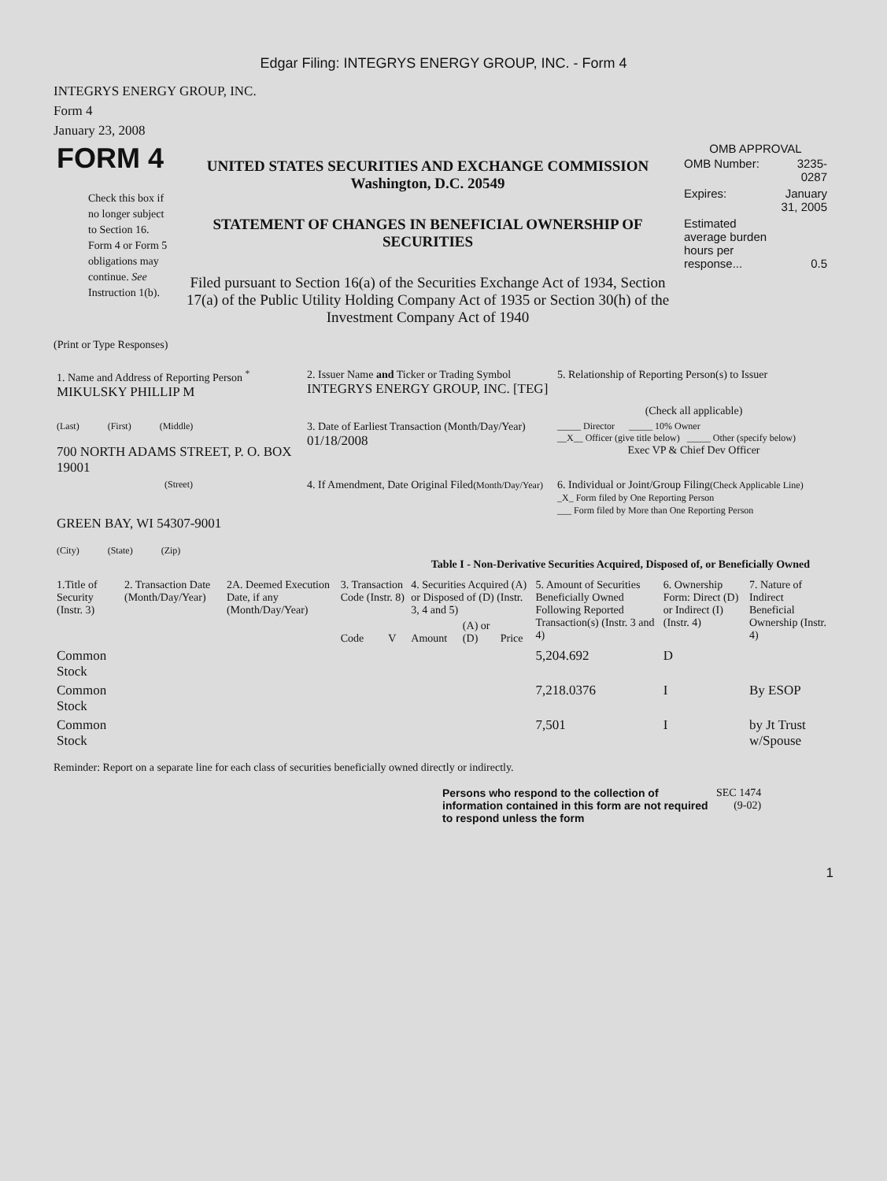Edgar Filing: INTEGRYS ENERGY GROUP, INC. - Form 4
INTEGRYS ENERGY GROUP, INC.
Form 4
January 23, 2008
| FORM 4 Check this box if no longer subject to Section 16. Form 4 or Form 5 obligations may continue. See Instruction 1(b). | UNITED STATES SECURITIES AND EXCHANGE COMMISSION Washington, D.C. 20549 STATEMENT OF CHANGES IN BENEFICIAL OWNERSHIP OF SECURITIES Filed pursuant to Section 16(a) of the Securities Exchange Act of 1934, Section 17(a) of the Public Utility Holding Company Act of 1935 or Section 30(h) of the Investment Company Act of 1940 | OMB APPROVAL / OMB Number: / 3235-0287 / / Expires: / January 31, 2005 / / Estimated average burden hours per response... / 0.5 / |
(Print or Type Responses)
| 1. Name and Address of Reporting Person <sup>*</sup> MIKULSKY PHILLIP M | 2. Issuer Name and Ticker or Trading Symbol INTEGRYS ENERGY GROUP, INC. [TEG] | 5. Relationship of Reporting Person(s) to Issuer (Check all applicable) |
| (Last) (First) (Middle) 700 NORTH ADAMS STREET, P. O. BOX 19001 | 3. Date of Earliest Transaction (Month/Day/Year) 01/18/2008 | _____ Director _____ 10% Owner __X__ Officer (give title below) _____ Other (specify below) Exec VP & Chief Dev Officer |
| (Street) GREEN BAY, WI 54307-9001 (City) (State) (Zip) | 4. If Amendment, Date Original Filed (Month/Day/Year) | 6. Individual or Joint/Group Filing (Check Applicable Line) _X_ Form filed by One Reporting Person ___ Form filed by More than One Reporting Person |
Table I - Non-Derivative Securities Acquired, Disposed of, or Beneficially Owned
| 1.Title of Security (Instr. 3) | 2. Transaction Date (Month/Day/Year) | 2A. Deemed Execution Date, if any (Month/Day/Year) | 3. Transaction Code (Instr. 8) | | 4. Securities Acquired (A) or Disposed of (D) (Instr. 3, 4 and 5) | | | 5. Amount of Securities Beneficially Owned Following Reported Transaction(s) (Instr. 3 and 4) | 6. Ownership Form: Direct (D) or Indirect (I) (Instr. 4) | 7. Nature of Indirect Beneficial Ownership (Instr. 4) |
| --- | --- | --- | --- | --- | --- | --- | --- | --- | --- | --- |
| | | | Code | V | Amount | (A) or (D) | Price | | | |
| Common Stock | | | | | | | | 5,204.692 | D | |
| Common Stock | | | | | | | | 7,218.0376 | I | By ESOP |
| Common Stock | | | | | | | | 7,501 | I | by Jt Trust w/Spouse |
Reminder: Report on a separate line for each class of securities beneficially owned directly or indirectly.
| Persons who respond to the collection of information contained in this form are not required to respond unless the form | SEC 1474 (9-02) |
1